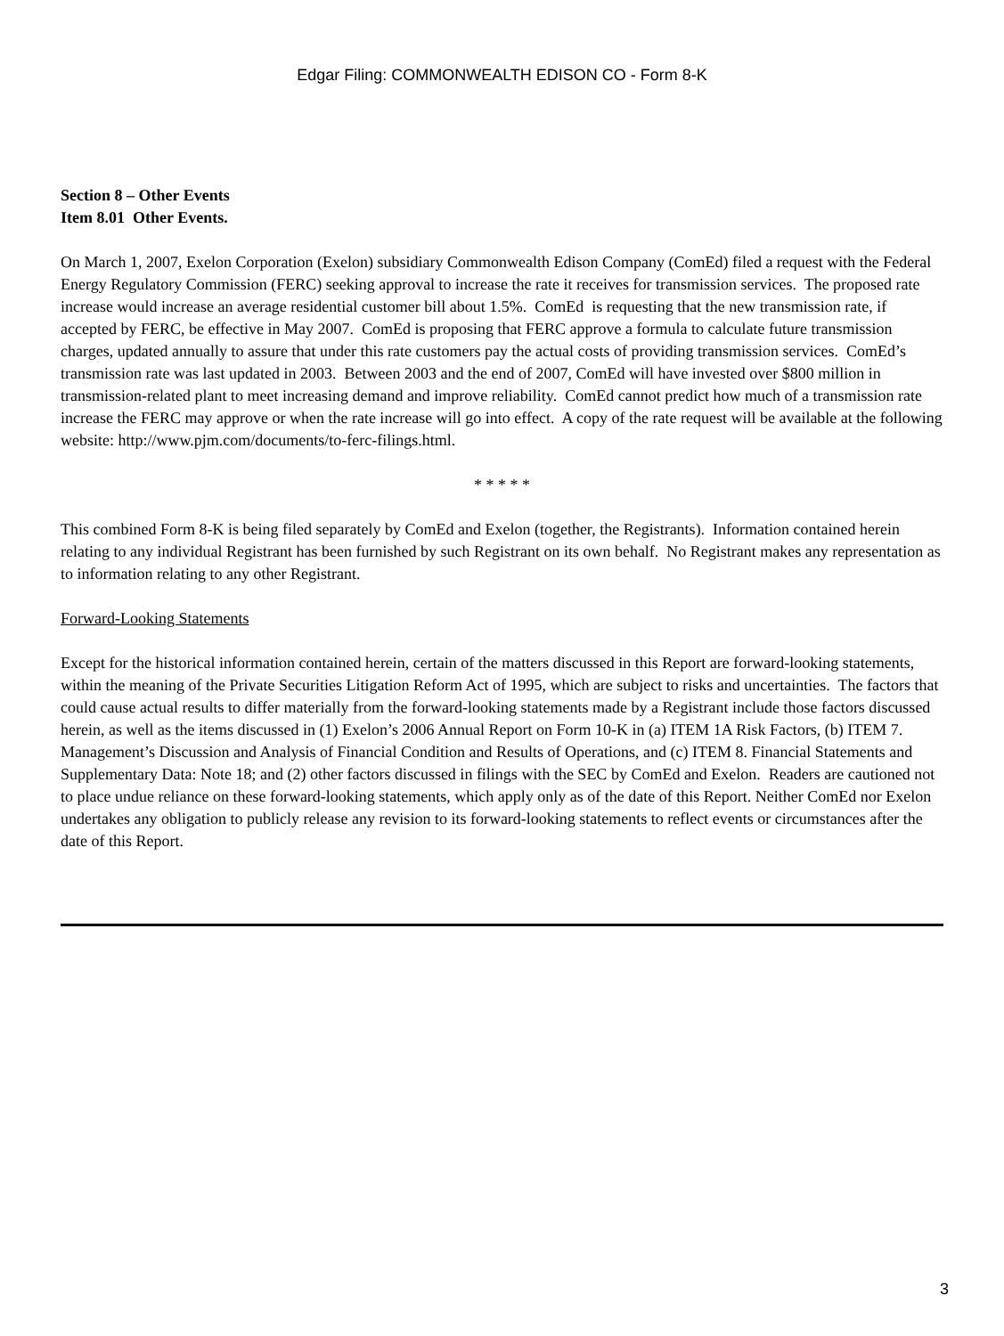Edgar Filing: COMMONWEALTH EDISON CO - Form 8-K
Section 8 – Other Events
Item 8.01 Other Events.
On March 1, 2007, Exelon Corporation (Exelon) subsidiary Commonwealth Edison Company (ComEd) filed a request with the Federal Energy Regulatory Commission (FERC) seeking approval to increase the rate it receives for transmission services. The proposed rate increase would increase an average residential customer bill about 1.5%. ComEd is requesting that the new transmission rate, if accepted by FERC, be effective in May 2007. ComEd is proposing that FERC approve a formula to calculate future transmission charges, updated annually to assure that under this rate customers pay the actual costs of providing transmission services. ComEd’s transmission rate was last updated in 2003. Between 2003 and the end of 2007, ComEd will have invested over $800 million in transmission-related plant to meet increasing demand and improve reliability. ComEd cannot predict how much of a transmission rate increase the FERC may approve or when the rate increase will go into effect. A copy of the rate request will be available at the following website: http://www.pjm.com/documents/to-ferc-filings.html.
* * * * *
This combined Form 8-K is being filed separately by ComEd and Exelon (together, the Registrants). Information contained herein relating to any individual Registrant has been furnished by such Registrant on its own behalf. No Registrant makes any representation as to information relating to any other Registrant.
Forward-Looking Statements
Except for the historical information contained herein, certain of the matters discussed in this Report are forward-looking statements, within the meaning of the Private Securities Litigation Reform Act of 1995, which are subject to risks and uncertainties. The factors that could cause actual results to differ materially from the forward-looking statements made by a Registrant include those factors discussed herein, as well as the items discussed in (1) Exelon’s 2006 Annual Report on Form 10-K in (a) ITEM 1A Risk Factors, (b) ITEM 7. Management’s Discussion and Analysis of Financial Condition and Results of Operations, and (c) ITEM 8. Financial Statements and Supplementary Data: Note 18; and (2) other factors discussed in filings with the SEC by ComEd and Exelon. Readers are cautioned not to place undue reliance on these forward-looking statements, which apply only as of the date of this Report. Neither ComEd nor Exelon undertakes any obligation to publicly release any revision to its forward-looking statements to reflect events or circumstances after the date of this Report.
3